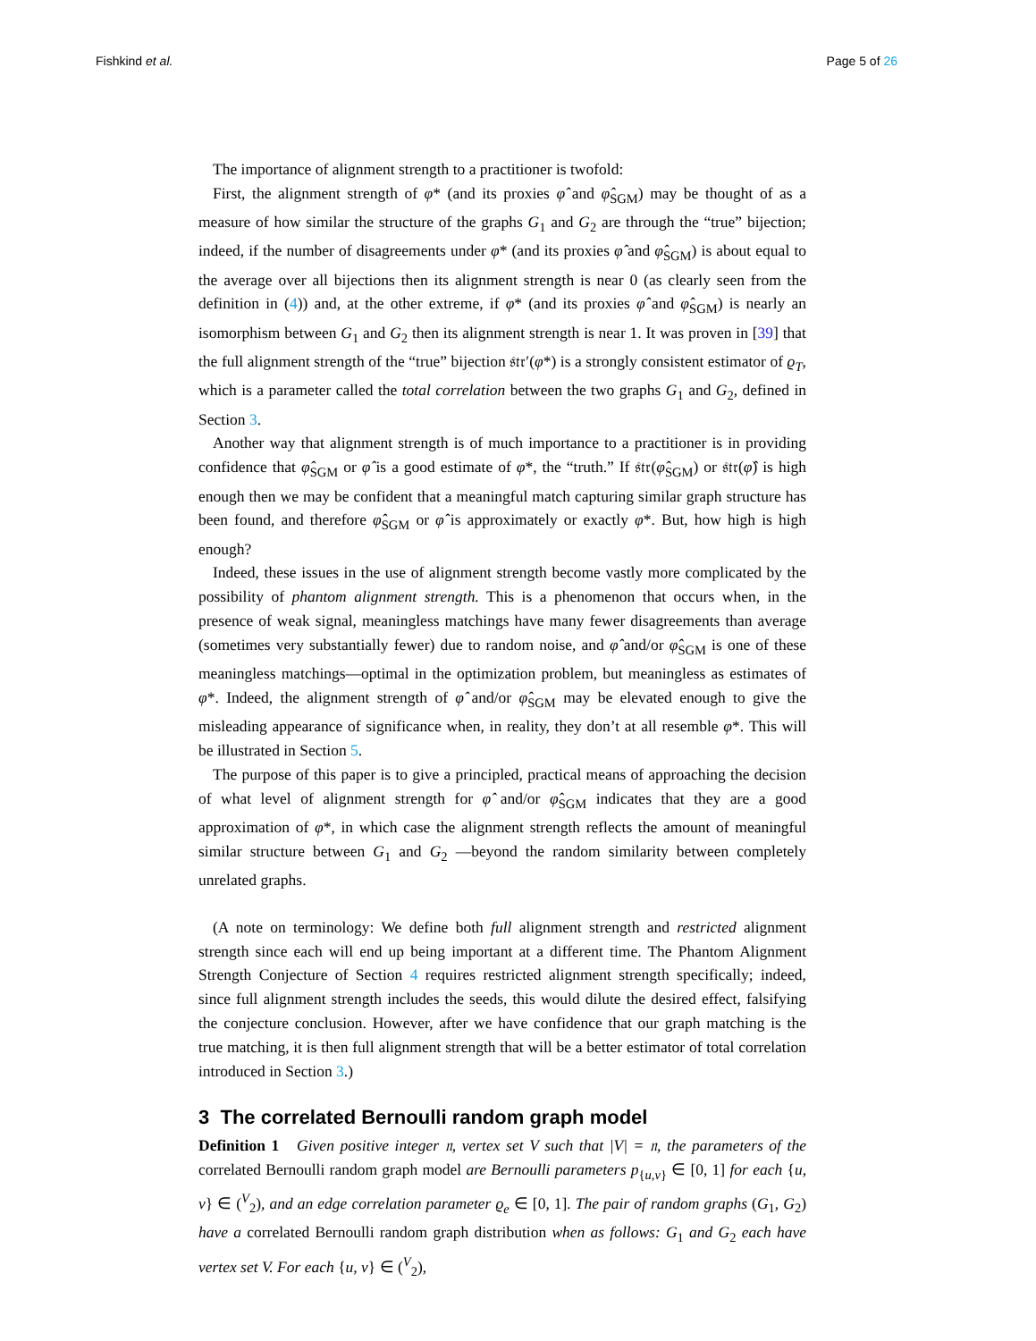Fishkind et al. Page 5 of 26
The importance of alignment strength to a practitioner is twofold:
First, the alignment strength of φ* (and its proxies φ̂ and φ̂<sub>SGM</sub>) may be thought of as a measure of how similar the structure of the graphs G<sub>1</sub> and G<sub>2</sub> are through the “true” bijection; indeed, if the number of disagreements under φ* (and its proxies φ̂ and φ̂<sub>SGM</sub>) is about equal to the average over all bijections then its alignment strength is near 0 (as clearly seen from the definition in (4)) and, at the other extreme, if φ* (and its proxies φ̂ and φ̂<sub>SGM</sub>) is nearly an isomorphism between G<sub>1</sub> and G<sub>2</sub> then its alignment strength is near 1. It was proven in [39] that the full alignment strength of the “true” bijection 𝔰𝔱𝔯′(φ*) is a strongly consistent estimator of ϱ<sub>T</sub>, which is a parameter called the total correlation between the two graphs G<sub>1</sub> and G<sub>2</sub>, defined in Section 3.
Another way that alignment strength is of much importance to a practitioner is in providing confidence that φ̂<sub>SGM</sub> or φ̂ is a good estimate of φ*, the “truth.” If 𝔰𝔱𝔯(φ̂<sub>SGM</sub>) or 𝔰𝔱𝔯(φ̂) is high enough then we may be confident that a meaningful match capturing similar graph structure has been found, and therefore φ̂<sub>SGM</sub> or φ̂ is approximately or exactly φ*. But, how high is high enough?
Indeed, these issues in the use of alignment strength become vastly more complicated by the possibility of phantom alignment strength. This is a phenomenon that occurs when, in the presence of weak signal, meaningless matchings have many fewer disagreements than average (sometimes very substantially fewer) due to random noise, and φ̂ and/or φ̂<sub>SGM</sub> is one of these meaningless matchings—optimal in the optimization problem, but meaningless as estimates of φ*. Indeed, the alignment strength of φ̂ and/or φ̂<sub>SGM</sub> may be elevated enough to give the misleading appearance of significance when, in reality, they don’t at all resemble φ*. This will be illustrated in Section 5.
The purpose of this paper is to give a principled, practical means of approaching the decision of what level of alignment strength for φ̂ and/or φ̂<sub>SGM</sub> indicates that they are a good approximation of φ*, in which case the alignment strength reflects the amount of meaningful similar structure between G<sub>1</sub> and G<sub>2</sub> —beyond the random similarity between completely unrelated graphs.
(A note on terminology: We define both full alignment strength and restricted alignment strength since each will end up being important at a different time. The Phantom Alignment Strength Conjecture of Section 4 requires restricted alignment strength specifically; indeed, since full alignment strength includes the seeds, this would dilute the desired effect, falsifying the conjecture conclusion. However, after we have confidence that our graph matching is the true matching, it is then full alignment strength that will be a better estimator of total correlation introduced in Section 3.)
3 The correlated Bernoulli random graph model
Definition 1 Given positive integer 𝔫, vertex set V such that |V| = 𝔫, the parameters of the correlated Bernoulli random graph model are Bernoulli parameters p<sub>{u,v}</sub> ∈ [0, 1] for each {u, v} ∈ (<sup>V</sup><sub>2</sub>), and an edge correlation parameter ϱ<sub>e</sub> ∈ [0, 1]. The pair of random graphs (G<sub>1</sub>, G<sub>2</sub>) have a correlated Bernoulli random graph distribution when as follows: G<sub>1</sub> and G<sub>2</sub> each have vertex set V. For each {u, v} ∈ (<sup>V</sup><sub>2</sub>),